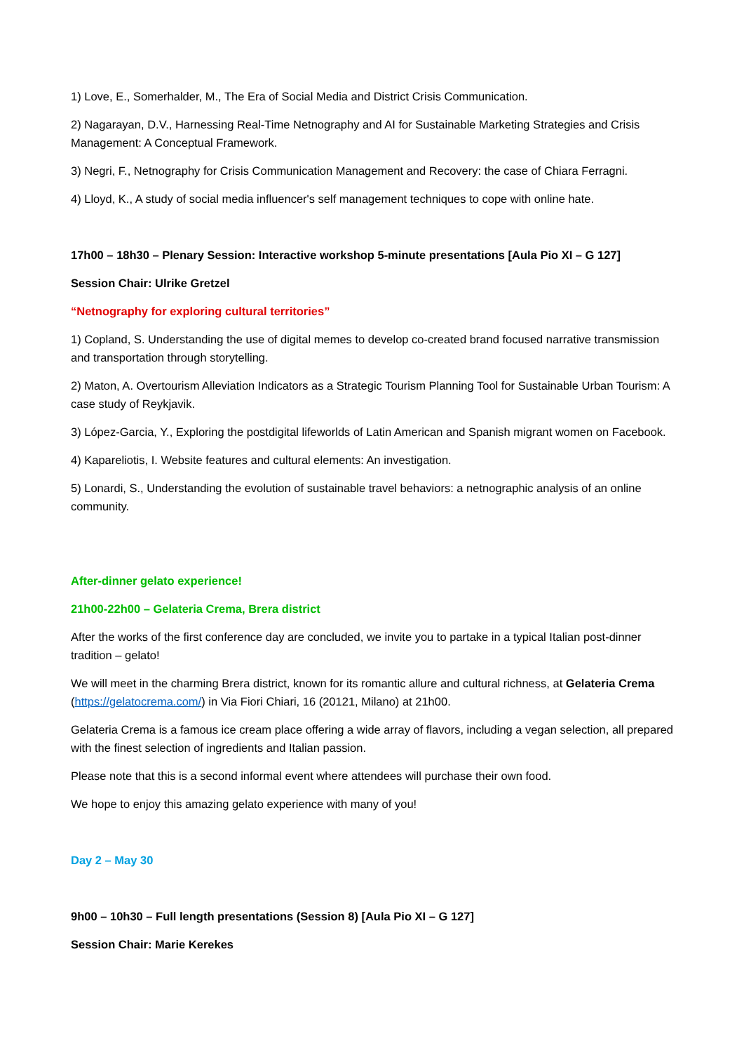1) Love, E., Somerhalder, M., The Era of Social Media and District Crisis Communication.
2) Nagarayan, D.V., Harnessing Real-Time Netnography and AI for Sustainable Marketing Strategies and Crisis Management: A Conceptual Framework.
3) Negri, F., Netnography for Crisis Communication Management and Recovery: the case of Chiara Ferragni.
4) Lloyd, K., A study of social media influencer's self management techniques to cope with online hate.
17h00 – 18h30 – Plenary Session: Interactive workshop 5-minute presentations [Aula Pio XI – G 127]
Session Chair: Ulrike Gretzel
“Netnography for exploring cultural territories”
1) Copland, S. Understanding the use of digital memes to develop co-created brand focused narrative transmission and transportation through storytelling.
2) Maton, A. Overtourism Alleviation Indicators as a Strategic Tourism Planning Tool for Sustainable Urban Tourism: A case study of Reykjavik.
3) López-Garcia, Y., Exploring the postdigital lifeworlds of Latin American and Spanish migrant women on Facebook.
4) Kapareliotis, I. Website features and cultural elements: An investigation.
5) Lonardi, S., Understanding the evolution of sustainable travel behaviors: a netnographic analysis of an online community.
After-dinner gelato experience!
21h00-22h00 – Gelateria Crema, Brera district
After the works of the first conference day are concluded, we invite you to partake in a typical Italian post-dinner tradition – gelato!
We will meet in the charming Brera district, known for its romantic allure and cultural richness, at Gelateria Crema (https://gelatocrema.com/) in Via Fiori Chiari, 16 (20121, Milano) at 21h00.
Gelateria Crema is a famous ice cream place offering a wide array of flavors, including a vegan selection, all prepared with the finest selection of ingredients and Italian passion.
Please note that this is a second informal event where attendees will purchase their own food.
We hope to enjoy this amazing gelato experience with many of you!
Day 2 – May 30
9h00 – 10h30 – Full length presentations (Session 8) [Aula Pio XI – G 127]
Session Chair: Marie Kerekes